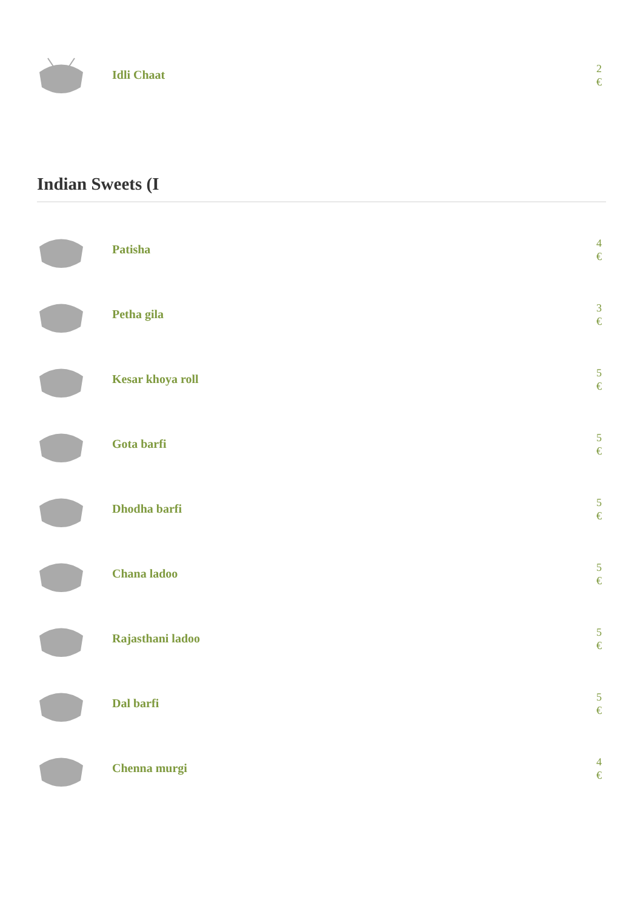Idli Chaat
2
€
Indian Sweets (I
Patisha
4
€
Petha gila
3
€
Kesar khoya roll
5
€
Gota barfi
5
€
Dhodha barfi
5
€
Chana ladoo
5
€
Rajasthani ladoo
5
€
Dal barfi
5
€
Chenna murgi
4
€